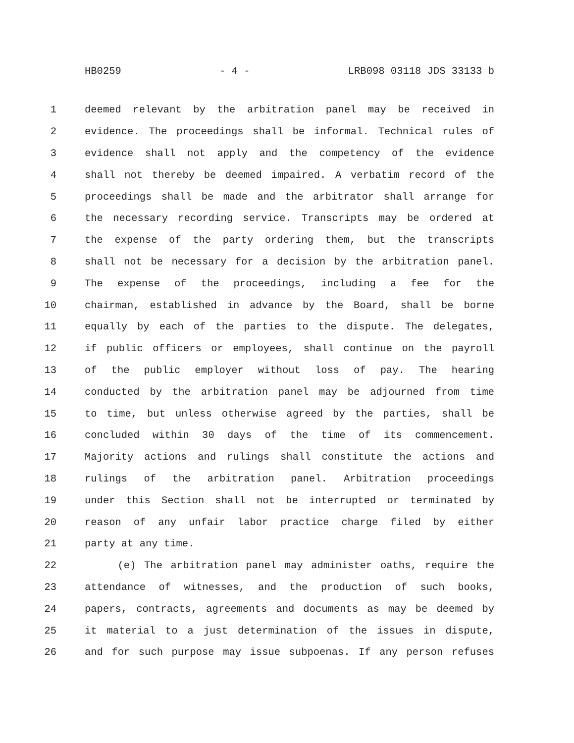HB0259 - 4 - LRB098 03118 JDS 33133 b
1 deemed relevant by the arbitration panel may be received in
2 evidence. The proceedings shall be informal. Technical rules of
3 evidence shall not apply and the competency of the evidence
4 shall not thereby be deemed impaired. A verbatim record of the
5 proceedings shall be made and the arbitrator shall arrange for
6 the necessary recording service. Transcripts may be ordered at
7 the expense of the party ordering them, but the transcripts
8 shall not be necessary for a decision by the arbitration panel.
9 The expense of the proceedings, including a fee for the
10 chairman, established in advance by the Board, shall be borne
11 equally by each of the parties to the dispute. The delegates,
12 if public officers or employees, shall continue on the payroll
13 of the public employer without loss of pay. The hearing
14 conducted by the arbitration panel may be adjourned from time
15 to time, but unless otherwise agreed by the parties, shall be
16 concluded within 30 days of the time of its commencement.
17 Majority actions and rulings shall constitute the actions and
18 rulings of the arbitration panel. Arbitration proceedings
19 under this Section shall not be interrupted or terminated by
20 reason of any unfair labor practice charge filed by either
21 party at any time.
22 (e) The arbitration panel may administer oaths, require the
23 attendance of witnesses, and the production of such books,
24 papers, contracts, agreements and documents as may be deemed by
25 it material to a just determination of the issues in dispute,
26 and for such purpose may issue subpoenas. If any person refuses